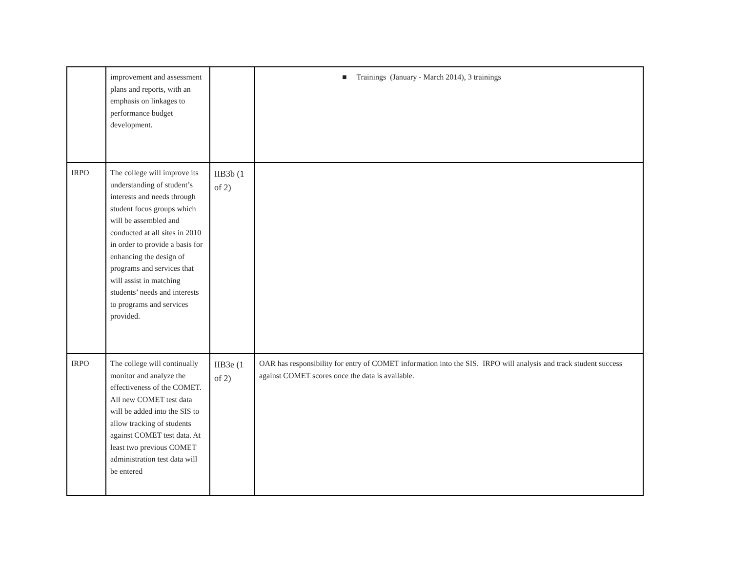| | improvement and assessment plans and reports, with an emphasis on linkages to performance budget development. | | ■ Trainings (January - March 2014), 3 trainings |
| IRPO | The college will improve its understanding of student’s interests and needs through student focus groups which will be assembled and conducted at all sites in 2010 in order to provide a basis for enhancing the design of programs and services that will assist in matching students’ needs and interests to programs and services provided. | IIB3b (1 of 2) | |
| IRPO | The college will continually monitor and analyze the effectiveness of the COMET. All new COMET test data will be added into the SIS to allow tracking of students against COMET test data. At least two previous COMET administration test data will be entered | IIB3e (1 of 2) | OAR has responsibility for entry of COMET information into the SIS. IRPO will analysis and track student success against COMET scores once the data is available. |